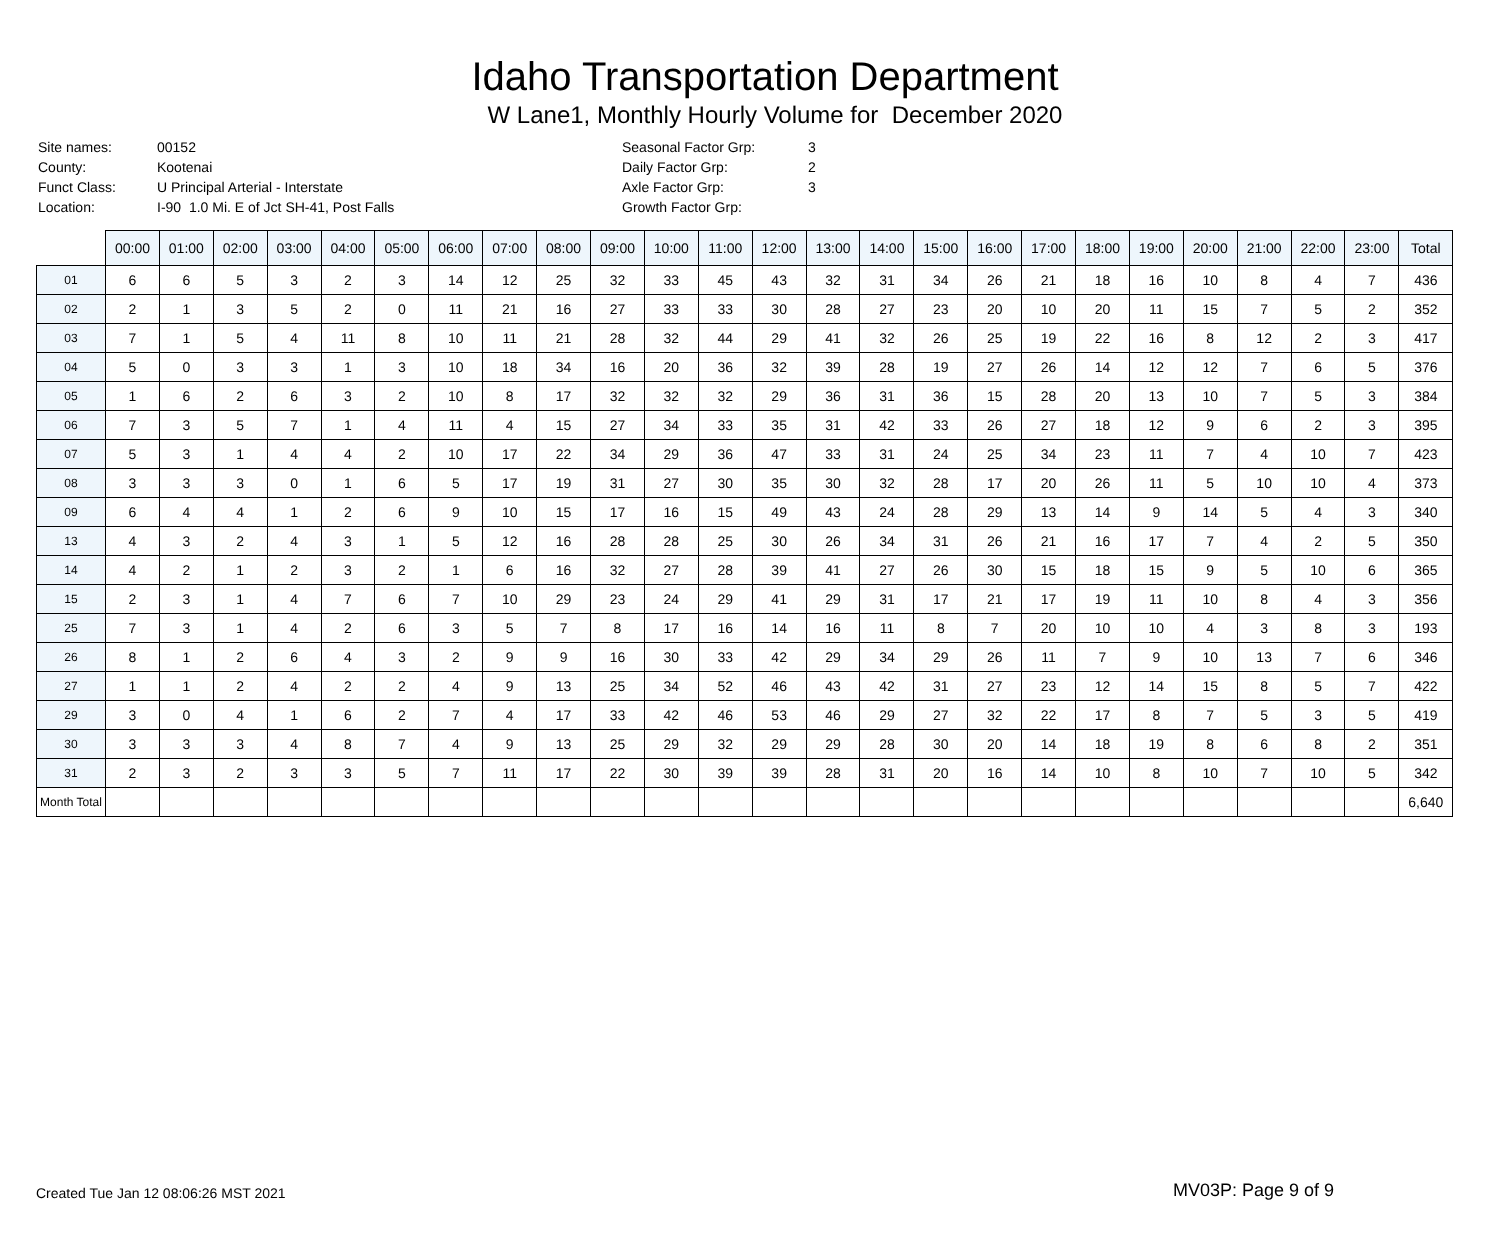Idaho Transportation Department
W Lane1, Monthly Hourly Volume for December 2020
| Site names: | 00152 |
| County: | Kootenai |
| Funct Class: | U Principal Arterial - Interstate |
| Location: | I-90 1.0 Mi. E of Jct SH-41, Post Falls |
| Seasonal Factor Grp: | 3 |
| Daily Factor Grp: | 2 |
| Axle Factor Grp: | 3 |
| Growth Factor Grp: | |
| | 00:00 | 01:00 | 02:00 | 03:00 | 04:00 | 05:00 | 06:00 | 07:00 | 08:00 | 09:00 | 10:00 | 11:00 | 12:00 | 13:00 | 14:00 | 15:00 | 16:00 | 17:00 | 18:00 | 19:00 | 20:00 | 21:00 | 22:00 | 23:00 | Total |
| --- | --- | --- | --- | --- | --- | --- | --- | --- | --- | --- | --- | --- | --- | --- | --- | --- | --- | --- | --- | --- | --- | --- | --- | --- | --- |
| 01 | 6 | 6 | 5 | 3 | 2 | 3 | 14 | 12 | 25 | 32 | 33 | 45 | 43 | 32 | 31 | 34 | 26 | 21 | 18 | 16 | 10 | 8 | 4 | 7 | 436 |
| 02 | 2 | 1 | 3 | 5 | 2 | 0 | 11 | 21 | 16 | 27 | 33 | 33 | 30 | 28 | 27 | 23 | 20 | 10 | 20 | 11 | 15 | 7 | 5 | 2 | 352 |
| 03 | 7 | 1 | 5 | 4 | 11 | 8 | 10 | 11 | 21 | 28 | 32 | 44 | 29 | 41 | 32 | 26 | 25 | 19 | 22 | 16 | 8 | 12 | 2 | 3 | 417 |
| 04 | 5 | 0 | 3 | 3 | 1 | 3 | 10 | 18 | 34 | 16 | 20 | 36 | 32 | 39 | 28 | 19 | 27 | 26 | 14 | 12 | 12 | 7 | 6 | 5 | 376 |
| 05 | 1 | 6 | 2 | 6 | 3 | 2 | 10 | 8 | 17 | 32 | 32 | 32 | 29 | 36 | 31 | 36 | 15 | 28 | 20 | 13 | 10 | 7 | 5 | 3 | 384 |
| 06 | 7 | 3 | 5 | 7 | 1 | 4 | 11 | 4 | 15 | 27 | 34 | 33 | 35 | 31 | 42 | 33 | 26 | 27 | 18 | 12 | 9 | 6 | 2 | 3 | 395 |
| 07 | 5 | 3 | 1 | 4 | 4 | 2 | 10 | 17 | 22 | 34 | 29 | 36 | 47 | 33 | 31 | 24 | 25 | 34 | 23 | 11 | 7 | 4 | 10 | 7 | 423 |
| 08 | 3 | 3 | 3 | 0 | 1 | 6 | 5 | 17 | 19 | 31 | 27 | 30 | 35 | 30 | 32 | 28 | 17 | 20 | 26 | 11 | 5 | 10 | 10 | 4 | 373 |
| 09 | 6 | 4 | 4 | 1 | 2 | 6 | 9 | 10 | 15 | 17 | 16 | 15 | 49 | 43 | 24 | 28 | 29 | 13 | 14 | 9 | 14 | 5 | 4 | 3 | 340 |
| 13 | 4 | 3 | 2 | 4 | 3 | 1 | 5 | 12 | 16 | 28 | 28 | 25 | 30 | 26 | 34 | 31 | 26 | 21 | 16 | 17 | 7 | 4 | 2 | 5 | 350 |
| 14 | 4 | 2 | 1 | 2 | 3 | 2 | 1 | 6 | 16 | 32 | 27 | 28 | 39 | 41 | 27 | 26 | 30 | 15 | 18 | 15 | 9 | 5 | 10 | 6 | 365 |
| 15 | 2 | 3 | 1 | 4 | 7 | 6 | 7 | 10 | 29 | 23 | 24 | 29 | 41 | 29 | 31 | 17 | 21 | 17 | 19 | 11 | 10 | 8 | 4 | 3 | 356 |
| 25 | 7 | 3 | 1 | 4 | 2 | 6 | 3 | 5 | 7 | 8 | 17 | 16 | 14 | 16 | 11 | 8 | 7 | 20 | 10 | 10 | 4 | 3 | 8 | 3 | 193 |
| 26 | 8 | 1 | 2 | 6 | 4 | 3 | 2 | 9 | 9 | 16 | 30 | 33 | 42 | 29 | 34 | 29 | 26 | 11 | 7 | 9 | 10 | 13 | 7 | 6 | 346 |
| 27 | 1 | 1 | 2 | 4 | 2 | 2 | 4 | 9 | 13 | 25 | 34 | 52 | 46 | 43 | 42 | 31 | 27 | 23 | 12 | 14 | 15 | 8 | 5 | 7 | 422 |
| 29 | 3 | 0 | 4 | 1 | 6 | 2 | 7 | 4 | 17 | 33 | 42 | 46 | 53 | 46 | 29 | 27 | 32 | 22 | 17 | 8 | 7 | 5 | 3 | 5 | 419 |
| 30 | 3 | 3 | 3 | 4 | 8 | 7 | 4 | 9 | 13 | 25 | 29 | 32 | 29 | 29 | 28 | 30 | 20 | 14 | 18 | 19 | 8 | 6 | 8 | 2 | 351 |
| 31 | 2 | 3 | 2 | 3 | 3 | 5 | 7 | 11 | 17 | 22 | 30 | 39 | 39 | 28 | 31 | 20 | 16 | 14 | 10 | 8 | 10 | 7 | 10 | 5 | 342 |
| Month Total | | | | | | | | | | | | | | | | | | | | | | | | | 6,640 |
Created Tue Jan 12 08:06:26 MST 2021
MV03P: Page 9 of 9